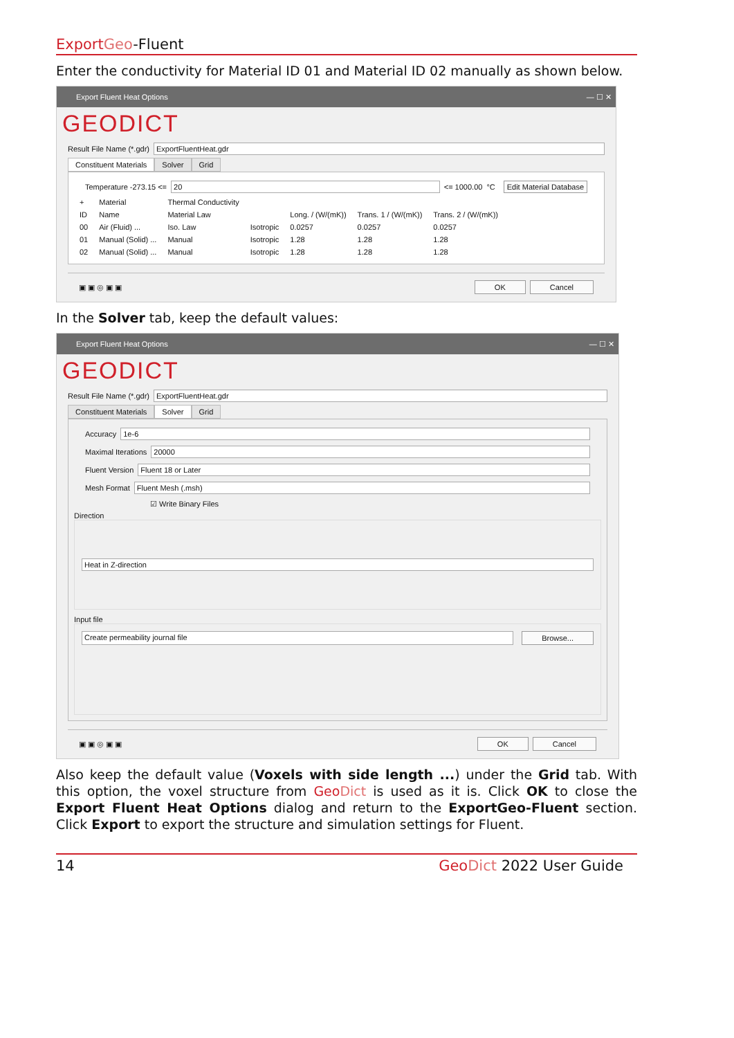Export Geo-Fluent
Enter the conductivity for Material ID 01 and Material ID 02 manually as shown below.
Export Fluent Heat Options — ☐ ✕
GEODICT
Result File Name (*.gdr) ExportFluentHeat.gdr
Constituent Materials Solver Grid
Temperature -273.15 <= 20 <= 1000.00 °C Edit Material Database
| + | Material | Thermal Conductivity | | | | |
| ID | Name | Material Law | | Long. / (W/(mK)) | Trans. 1 / (W/(mK)) | Trans. 2 / (W/(mK)) |
| 00 | Air (Fluid) ... | Iso. Law | Isotropic | 0.0257 | 0.0257 | 0.0257 |
| 01 | Manual (Solid) ... | Manual | Isotropic | 1.28 | 1.28 | 1.28 |
| 02 | Manual (Solid) ... | Manual | Isotropic | 1.28 | 1.28 | 1.28 |
▣ ▣ ◎ ▣ ▣ OK Cancel
In the Solver tab, keep the default values:
Export Fluent Heat Options — ☐ ✕
GEODICT
Result File Name (*.gdr) ExportFluentHeat.gdr
Constituent Materials Solver Grid
Accuracy 1e-6
Maximal Iterations 20000
Fluent Version Fluent 18 or Later
Mesh Format Fluent Mesh (.msh)
☑ Write Binary Files
Direction
Heat in Z-direction
Input file
Create permeability journal file Browse...
▣ ▣ ◎ ▣ ▣ OK Cancel
Also keep the default value (Voxels with side length ...) under the Grid tab. With this option, the voxel structure from Geo Dict is used as it is. Click OK to close the Export Fluent Heat Options dialog and return to the ExportGeo-Fluent section. Click Export to export the structure and simulation settings for Fluent.
14 Geo Dict 2022 User Guide